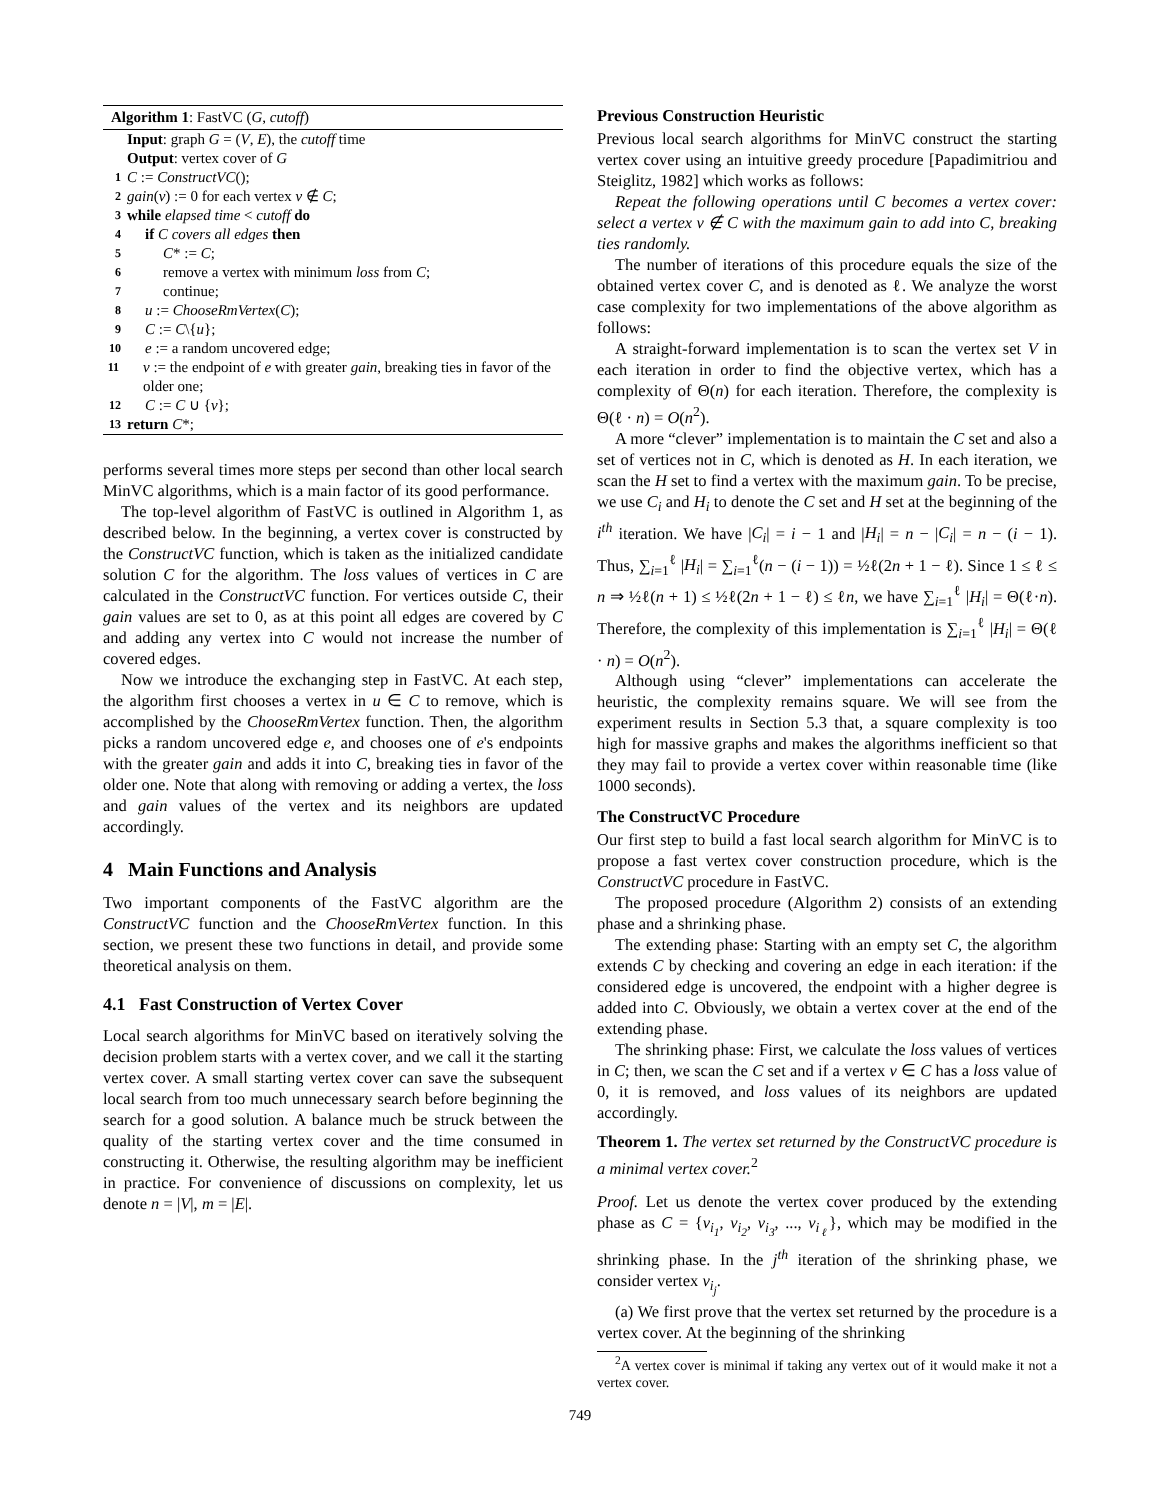Algorithm 1: FastVC (G, cutoff)
Input: graph G = (V, E), the cutoff time
Output: vertex cover of G
1 C := ConstructVC();
2 gain(v) := 0 for each vertex v ∉ C;
3 while elapsed time < cutoff do
4 if C covers all edges then
5 C* := C;
6 remove a vertex with minimum loss from C;
7 continue;
8 u := ChooseRmVertex(C);
9 C := C\{u};
10 e := a random uncovered edge;
11 v := the endpoint of e with greater gain, breaking ties in favor of the older one;
12 C := C ∪ {v};
13 return C*;
performs several times more steps per second than other local search MinVC algorithms, which is a main factor of its good performance.
The top-level algorithm of FastVC is outlined in Algorithm 1, as described below. In the beginning, a vertex cover is constructed by the ConstructVC function, which is taken as the initialized candidate solution C for the algorithm. The loss values of vertices in C are calculated in the ConstructVC function. For vertices outside C, their gain values are set to 0, as at this point all edges are covered by C and adding any vertex into C would not increase the number of covered edges.
Now we introduce the exchanging step in FastVC. At each step, the algorithm first chooses a vertex in u ∈ C to remove, which is accomplished by the ChooseRmVertex function. Then, the algorithm picks a random uncovered edge e, and chooses one of e's endpoints with the greater gain and adds it into C, breaking ties in favor of the older one. Note that along with removing or adding a vertex, the loss and gain values of the vertex and its neighbors are updated accordingly.
4 Main Functions and Analysis
Two important components of the FastVC algorithm are the ConstructVC function and the ChooseRmVertex function. In this section, we present these two functions in detail, and provide some theoretical analysis on them.
4.1 Fast Construction of Vertex Cover
Local search algorithms for MinVC based on iteratively solving the decision problem starts with a vertex cover, and we call it the starting vertex cover. A small starting vertex cover can save the subsequent local search from too much unnecessary search before beginning the search for a good solution. A balance much be struck between the quality of the starting vertex cover and the time consumed in constructing it. Otherwise, the resulting algorithm may be inefficient in practice. For convenience of discussions on complexity, let us denote n = |V|, m = |E|.
Previous Construction Heuristic
Previous local search algorithms for MinVC construct the starting vertex cover using an intuitive greedy procedure [Papadimitriou and Steiglitz, 1982] which works as follows:
Repeat the following operations until C becomes a vertex cover: select a vertex v ∉ C with the maximum gain to add into C, breaking ties randomly.
The number of iterations of this procedure equals the size of the obtained vertex cover C, and is denoted as ℓ. We analyze the worst case complexity for two implementations of the above algorithm as follows:
A straight-forward implementation is to scan the vertex set V in each iteration in order to find the objective vertex, which has a complexity of Θ(n) for each iteration. Therefore, the complexity is Θ(ℓ · n) = O(n<sup>2</sup>).
A more “clever” implementation is to maintain the C set and also a set of vertices not in C, which is denoted as H. In each iteration, we scan the H set to find a vertex with the maximum gain. To be precise, we use C<sub>i</sub> and H<sub>i</sub> to denote the C set and H set at the beginning of the i<sup>th</sup> iteration. We have |C<sub>i</sub>| = i − 1 and |H<sub>i</sub>| = n − |C<sub>i</sub>| = n − (i − 1). Thus, ∑<sub>i=1</sub><sup>ℓ</sup> |H<sub>i</sub>| = ∑<sub>i=1</sub><sup>ℓ</sup>(n − (i − 1)) = ½ℓ(2n + 1 − ℓ). Since 1 ≤ ℓ ≤ n ⇒ ½ℓ(n + 1) ≤ ½ℓ(2n + 1 − ℓ) ≤ ℓn, we have ∑<sub>i=1</sub><sup>ℓ</sup> |H<sub>i</sub>| = Θ(ℓ·n). Therefore, the complexity of this implementation is ∑<sub>i=1</sub><sup>ℓ</sup> |H<sub>i</sub>| = Θ(ℓ · n) = O(n<sup>2</sup>).
Although using “clever” implementations can accelerate the heuristic, the complexity remains square. We will see from the experiment results in Section 5.3 that, a square complexity is too high for massive graphs and makes the algorithms inefficient so that they may fail to provide a vertex cover within reasonable time (like 1000 seconds).
The ConstructVC Procedure
Our first step to build a fast local search algorithm for MinVC is to propose a fast vertex cover construction procedure, which is the ConstructVC procedure in FastVC.
The proposed procedure (Algorithm 2) consists of an extending phase and a shrinking phase.
The extending phase: Starting with an empty set C, the algorithm extends C by checking and covering an edge in each iteration: if the considered edge is uncovered, the endpoint with a higher degree is added into C. Obviously, we obtain a vertex cover at the end of the extending phase.
The shrinking phase: First, we calculate the loss values of vertices in C; then, we scan the C set and if a vertex v ∈ C has a loss value of 0, it is removed, and loss values of its neighbors are updated accordingly.
Theorem 1. The vertex set returned by the ConstructVC procedure is a minimal vertex cover.<sup>2</sup>
Proof. Let us denote the vertex cover produced by the extending phase as C = {v<sub>i<sub>1</sub></sub>, v<sub>i<sub>2</sub></sub>, v<sub>i<sub>3</sub></sub>, ..., v<sub>i<sub>ℓ</sub></sub>}, which may be modified in the shrinking phase. In the j<sup>th</sup> iteration of the shrinking phase, we consider vertex v<sub>i<sub>j</sub></sub>.
(a) We first prove that the vertex set returned by the procedure is a vertex cover. At the beginning of the shrinking
<sup>2</sup> A vertex cover is minimal if taking any vertex out of it would make it not a vertex cover.
749